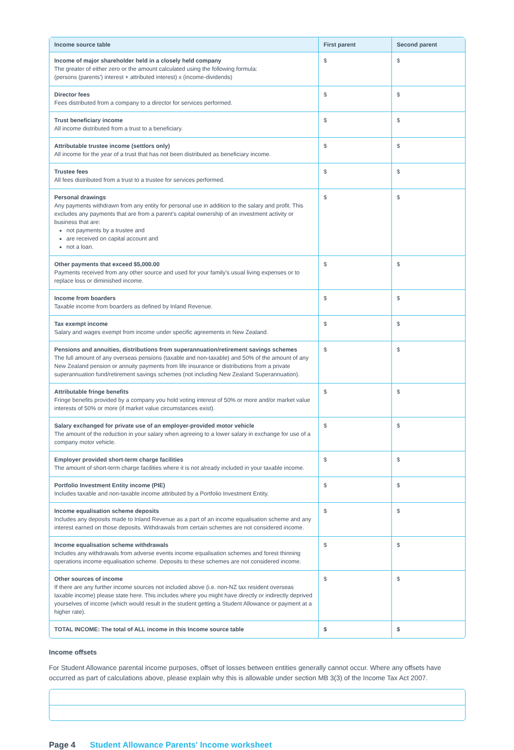| Income source table | First parent | Second parent |
| --- | --- | --- |
| Income of major shareholder held in a closely held company The greater of either zero or the amount calculated using the following formula: (persons (parents') interest + attributed interest) x (income-dividends) | $ | $ |
| Director fees Fees distributed from a company to a director for services performed. | $ | $ |
| Trust beneficiary income All income distributed from a trust to a beneficiary. | $ | $ |
| Attributable trustee income (settlors only) All income for the year of a trust that has not been distributed as beneficiary income. | $ | $ |
| Trustee fees All fees distributed from a trust to a trustee for services performed. | $ | $ |
| Personal drawings Any payments withdrawn from any entity for personal use in addition to the salary and profit. This excludes any payments that are from a parent's capital ownership of an investment activity or business that are: not payments by a trustee and are received on capital account and not a loan. | $ | $ |
| Other payments that exceed $5,000.00 Payments received from any other source and used for your family's usual living expenses or to replace loss or diminished income. | $ | $ |
| Income from boarders Taxable income from boarders as defined by Inland Revenue. | $ | $ |
| Tax exempt income Salary and wages exempt from income under specific agreements in New Zealand. | $ | $ |
| Pensions and annuities, distributions from superannuation/retirement savings schemes The full amount of any overseas pensions (taxable and non-taxable) and 50% of the amount of any New Zealand pension or annuity payments from life insurance or distributions from a private superannuation fund/retirement savings schemes (not including New Zealand Superannuation). | $ | $ |
| Attributable fringe benefits Fringe benefits provided by a company you hold voting interest of 50% or more and/or market value interests of 50% or more (if market value circumstances exist). | $ | $ |
| Salary exchanged for private use of an employer-provided motor vehicle The amount of the reduction in your salary when agreeing to a lower salary in exchange for use of a company motor vehicle. | $ | $ |
| Employer provided short-term charge facilities The amount of short-term charge facilities where it is not already included in your taxable income. | $ | $ |
| Portfolio Investment Entity income (PIE) Includes taxable and non-taxable income attributed by a Portfolio Investment Entity. | $ | $ |
| Income equalisation scheme deposits Includes any deposits made to Inland Revenue as a part of an income equalisation scheme and any interest earned on those deposits. Withdrawals from certain schemes are not considered income. | $ | $ |
| Income equalisation scheme withdrawals Includes any withdrawals from adverse events income equalisation schemes and forest thinning operations income equalisation scheme. Deposits to these schemes are not considered income. | $ | $ |
| Other sources of income If there are any further income sources not included above (i.e. non-NZ tax resident overseas taxable income) please state here. This includes where you might have directly or indirectly deprived yourselves of income (which would result in the student getting a Student Allowance or payment at a higher rate). | $ | $ |
| TOTAL INCOME: The total of ALL income in this Income source table | $ | $ |
Income offsets
For Student Allowance parental income purposes, offset of losses between entities generally cannot occur. Where any offsets have occurred as part of calculations above, please explain why this is allowable under section MB 3(3) of the Income Tax Act 2007.
Page 4 Student Allowance Parents' Income worksheet